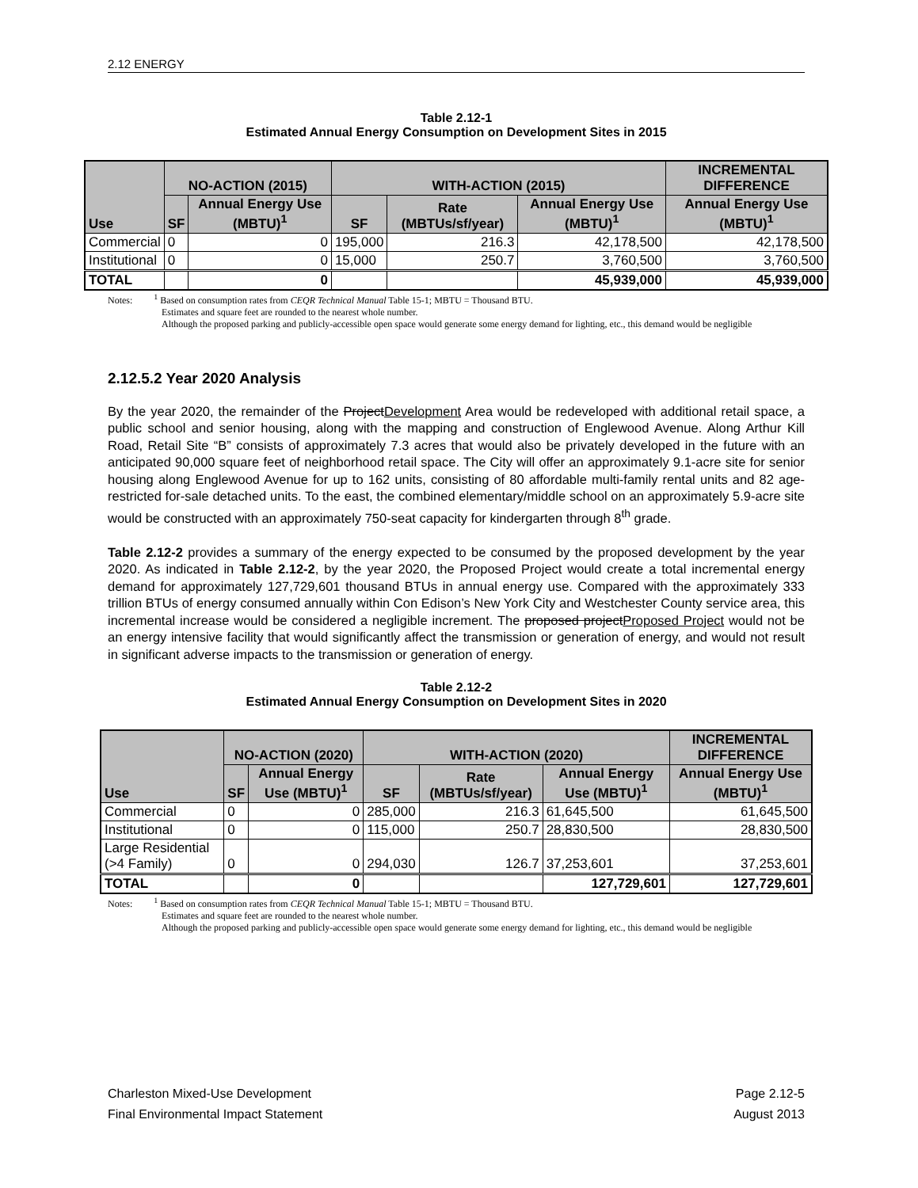2.12 ENERGY
Table 2.12-1
Estimated Annual Energy Consumption on Development Sites in 2015
| Use | NO-ACTION (2015) | | WITH-ACTION (2015) | | | INCREMENTAL DIFFERENCE |
| --- | --- | --- | --- | --- | --- | --- |
| | SF | Annual Energy Use (MBTU)<sup>1</sup> | SF | Rate (MBTUs/sf/year) | Annual Energy Use (MBTU)<sup>1</sup> | Annual Energy Use (MBTU)<sup>1</sup> |
| Commercial | 0 | 0 | 195,000 | 216.3 | 42,178,500 | 42,178,500 |
| Institutional | 0 | 0 | 15,000 | 250.7 | 3,760,500 | 3,760,500 |
| TOTAL | | 0 | | | 45,939,000 | 45,939,000 |
Notes: <sup>1</sup> Based on consumption rates from CEQR Technical Manual Table 15-1; MBTU = Thousand BTU.
Estimates and square feet are rounded to the nearest whole number.
Although the proposed parking and publicly-accessible open space would generate some energy demand for lighting, etc., this demand would be negligible
2.12.5.2 Year 2020 Analysis
By the year 2020, the remainder of the ProjectDevelopment Area would be redeveloped with additional retail space, a public school and senior housing, along with the mapping and construction of Englewood Avenue. Along Arthur Kill Road, Retail Site “B” consists of approximately 7.3 acres that would also be privately developed in the future with an anticipated 90,000 square feet of neighborhood retail space. The City will offer an approximately 9.1-acre site for senior housing along Englewood Avenue for up to 162 units, consisting of 80 affordable multi-family rental units and 82 age-restricted for-sale detached units. To the east, the combined elementary/middle school on an approximately 5.9-acre site would be constructed with an approximately 750-seat capacity for kindergarten through 8<sup>th</sup> grade.
Table 2.12-2 provides a summary of the energy expected to be consumed by the proposed development by the year 2020. As indicated in Table 2.12-2, by the year 2020, the Proposed Project would create a total incremental energy demand for approximately 127,729,601 thousand BTUs in annual energy use. Compared with the approximately 333 trillion BTUs of energy consumed annually within Con Edison’s New York City and Westchester County service area, this incremental increase would be considered a negligible increment. The proposed projectProposed Project would not be an energy intensive facility that would significantly affect the transmission or generation of energy, and would not result in significant adverse impacts to the transmission or generation of energy.
Table 2.12-2
Estimated Annual Energy Consumption on Development Sites in 2020
| Use | NO-ACTION (2020) | | WITH-ACTION (2020) | | | INCREMENTAL DIFFERENCE |
| --- | --- | --- | --- | --- | --- | --- |
| | SF | Annual Energy Use (MBTU)<sup>1</sup> | SF | Rate (MBTUs/sf/year) | Annual Energy Use (MBTU)<sup>1</sup> | Annual Energy Use (MBTU)<sup>1</sup> |
| Commercial | 0 | 0 | 285,000 | 216.3 | 61,645,500 | 61,645,500 |
| Institutional | 0 | 0 | 115,000 | 250.7 | 28,830,500 | 28,830,500 |
| Large Residential (>4 Family) | 0 | 0 | 294,030 | 126.7 | 37,253,601 | 37,253,601 |
| TOTAL | | 0 | | | 127,729,601 | 127,729,601 |
Notes: <sup>1</sup> Based on consumption rates from CEQR Technical Manual Table 15-1; MBTU = Thousand BTU.
Estimates and square feet are rounded to the nearest whole number.
Although the proposed parking and publicly-accessible open space would generate some energy demand for lighting, etc., this demand would be negligible
Charleston Mixed-Use Development Page 2.12-5
Final Environmental Impact Statement August 2013